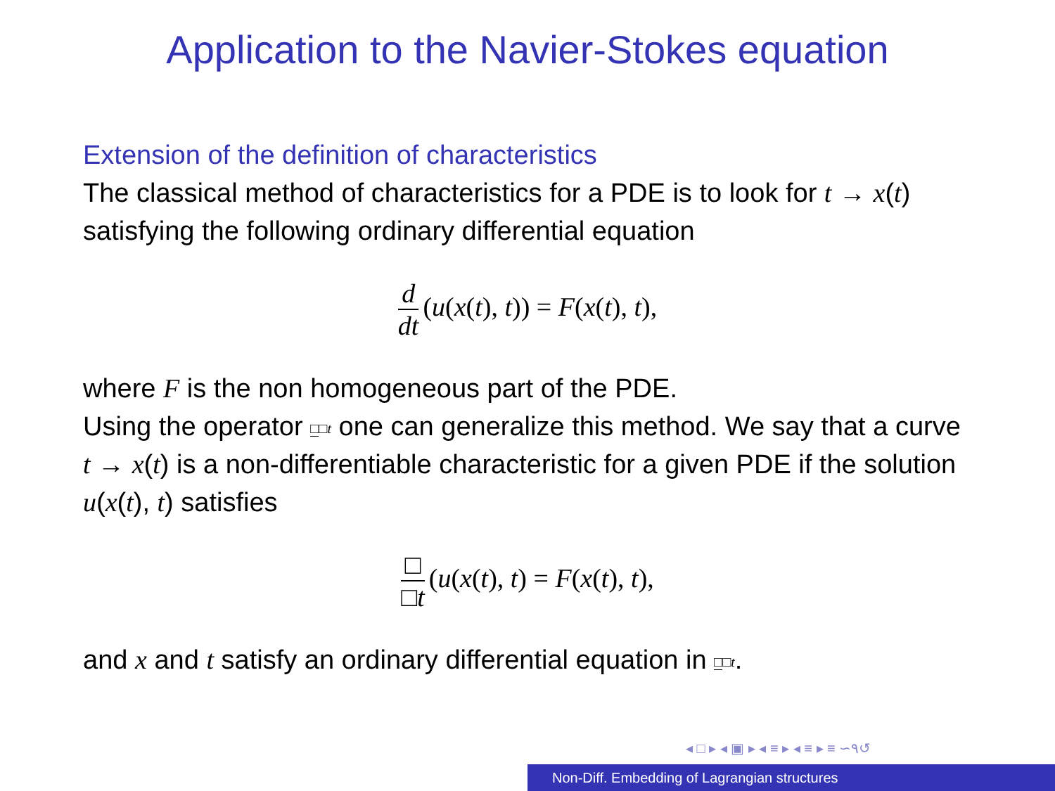Application to the Navier-Stokes equation
Extension of the definition of characteristics
The classical method of characteristics for a PDE is to look for t → x(t) satisfying the following ordinary differential equation
d dt (u(x(t), t)) = F(x(t), t),
where F is the non homogeneous part of the PDE.
Using the operator □□t one can generalize this method. We say that a curve t → x(t) is a non-differentiable characteristic for a given PDE if the solution u(x(t), t) satisfies
□ □t (u(x(t), t) = F(x(t), t),
and x and t satisfy an ordinary differential equation in □□t.
◂ □ ▸ ◂ ▣ ▸ ◂ ≡ ▸ ◂ ≡ ▸ ≡ ∽۹↺
Non-Diff. Embedding of Lagrangian structures